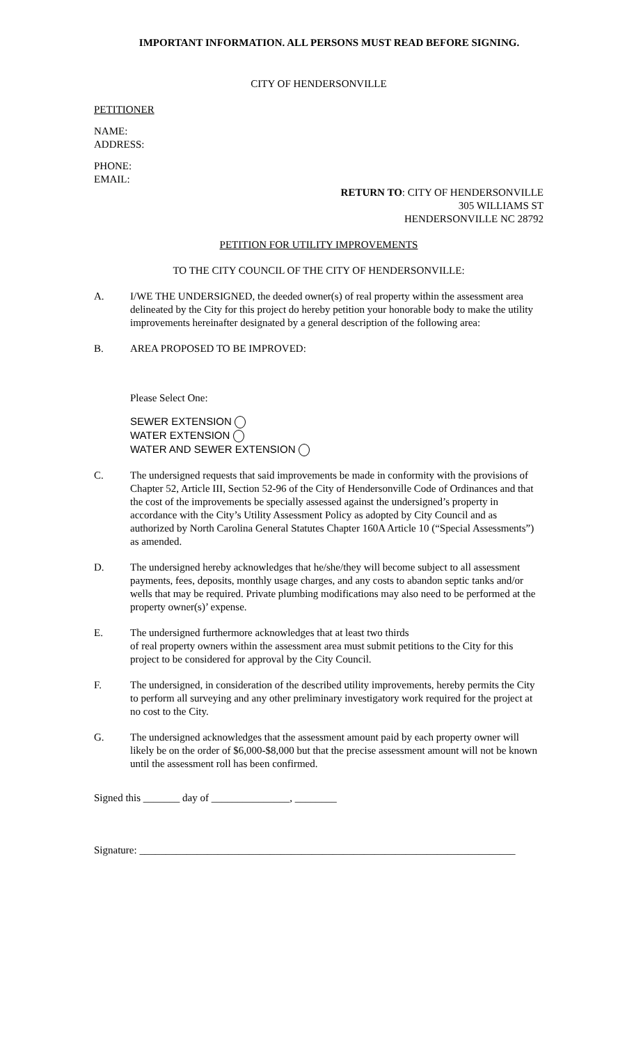IMPORTANT INFORMATION. ALL PERSONS MUST READ BEFORE SIGNING.
CITY OF HENDERSONVILLE
PETITIONER
NAME:
ADDRESS:
PHONE:
EMAIL:
RETURN TO: CITY OF HENDERSONVILLE
305 WILLIAMS ST
HENDERSONVILLE NC 28792
PETITION FOR UTILITY IMPROVEMENTS
TO THE CITY COUNCIL OF THE CITY OF HENDERSONVILLE:
A. I/WE THE UNDERSIGNED, the deeded owner(s) of real property within the assessment area delineated by the City for this project do hereby petition your honorable body to make the utility improvements hereinafter designated by a general description of the following area:
B. AREA PROPOSED TO BE IMPROVED:
Please Select One:
SEWER EXTENSION
WATER EXTENSION
WATER AND SEWER EXTENSION
C. The undersigned requests that said improvements be made in conformity with the provisions of Chapter 52, Article III, Section 52-96 of the City of Hendersonville Code of Ordinances and that the cost of the improvements be specially assessed against the undersigned’s property in accordance with the City’s Utility Assessment Policy as adopted by City Council and as authorized by North Carolina General Statutes Chapter 160A Article 10 (“Special Assessments”) as amended.
D. The undersigned hereby acknowledges that he/she/they will become subject to all assessment payments, fees, deposits, monthly usage charges, and any costs to abandon septic tanks and/or wells that may be required. Private plumbing modifications may also need to be performed at the property owner(s)’ expense.
E. The undersigned furthermore acknowledges that at least two thirds
of real property owners within the assessment area must submit petitions to the City for this project to be considered for approval by the City Council.
F. The undersigned, in consideration of the described utility improvements, hereby permits the City to perform all surveying and any other preliminary investigatory work required for the project at no cost to the City.
G. The undersigned acknowledges that the assessment amount paid by each property owner will likely be on the order of $6,000-$8,000 but that the precise assessment amount will not be known until the assessment roll has been confirmed.
Signed this _______ day of _______________, ________
Signature: ________________________________________________________________________